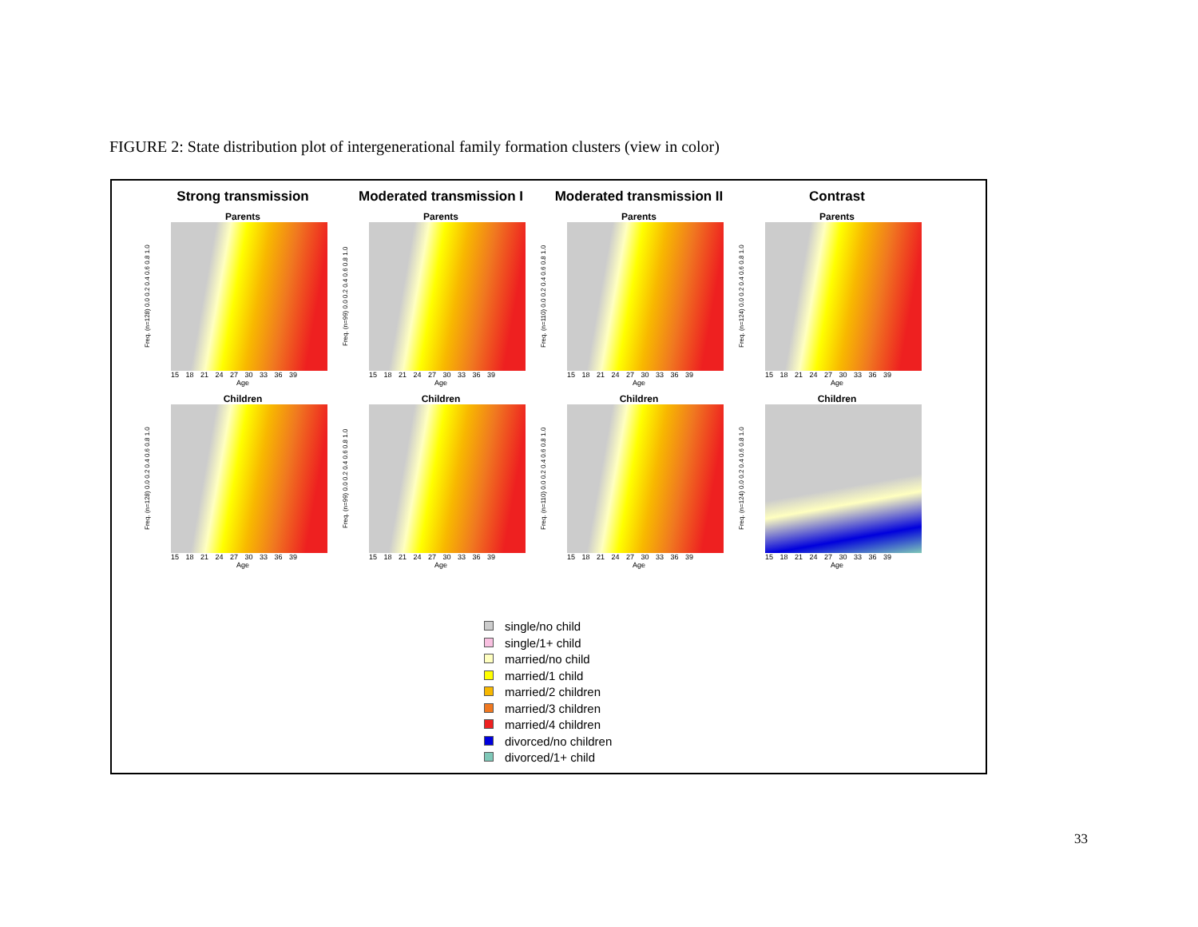FIGURE 2: State distribution plot of intergenerational family formation clusters (view in color)
Strong transmission
Parents
Freq. (n=128) 0.0 0.2 0.4 0.6 0.8 1.0
15 18 21 24 27 30 33 36 39
Age
Children
Freq. (n=128) 0.0 0.2 0.4 0.6 0.8 1.0
15 18 21 24 27 30 33 36 39
Age
Moderated transmission I
Parents
Freq. (n=99) 0.0 0.2 0.4 0.6 0.8 1.0
15 18 21 24 27 30 33 36 39
Age
Children
Freq. (n=99) 0.0 0.2 0.4 0.6 0.8 1.0
15 18 21 24 27 30 33 36 39
Age
Moderated transmission II
Parents
Freq. (n=110) 0.0 0.2 0.4 0.6 0.8 1.0
15 18 21 24 27 30 33 36 39
Age
Children
Freq. (n=110) 0.0 0.2 0.4 0.6 0.8 1.0
15 18 21 24 27 30 33 36 39
Age
Contrast
Parents
Freq. (n=124) 0.0 0.2 0.4 0.6 0.8 1.0
15 18 21 24 27 30 33 36 39
Age
Children
Freq. (n=124) 0.0 0.2 0.4 0.6 0.8 1.0
15 18 21 24 27 30 33 36 39
Age
single/no child
single/1+ child
married/no child
married/1 child
married/2 children
married/3 children
married/4 children
divorced/no children
divorced/1+ child
33